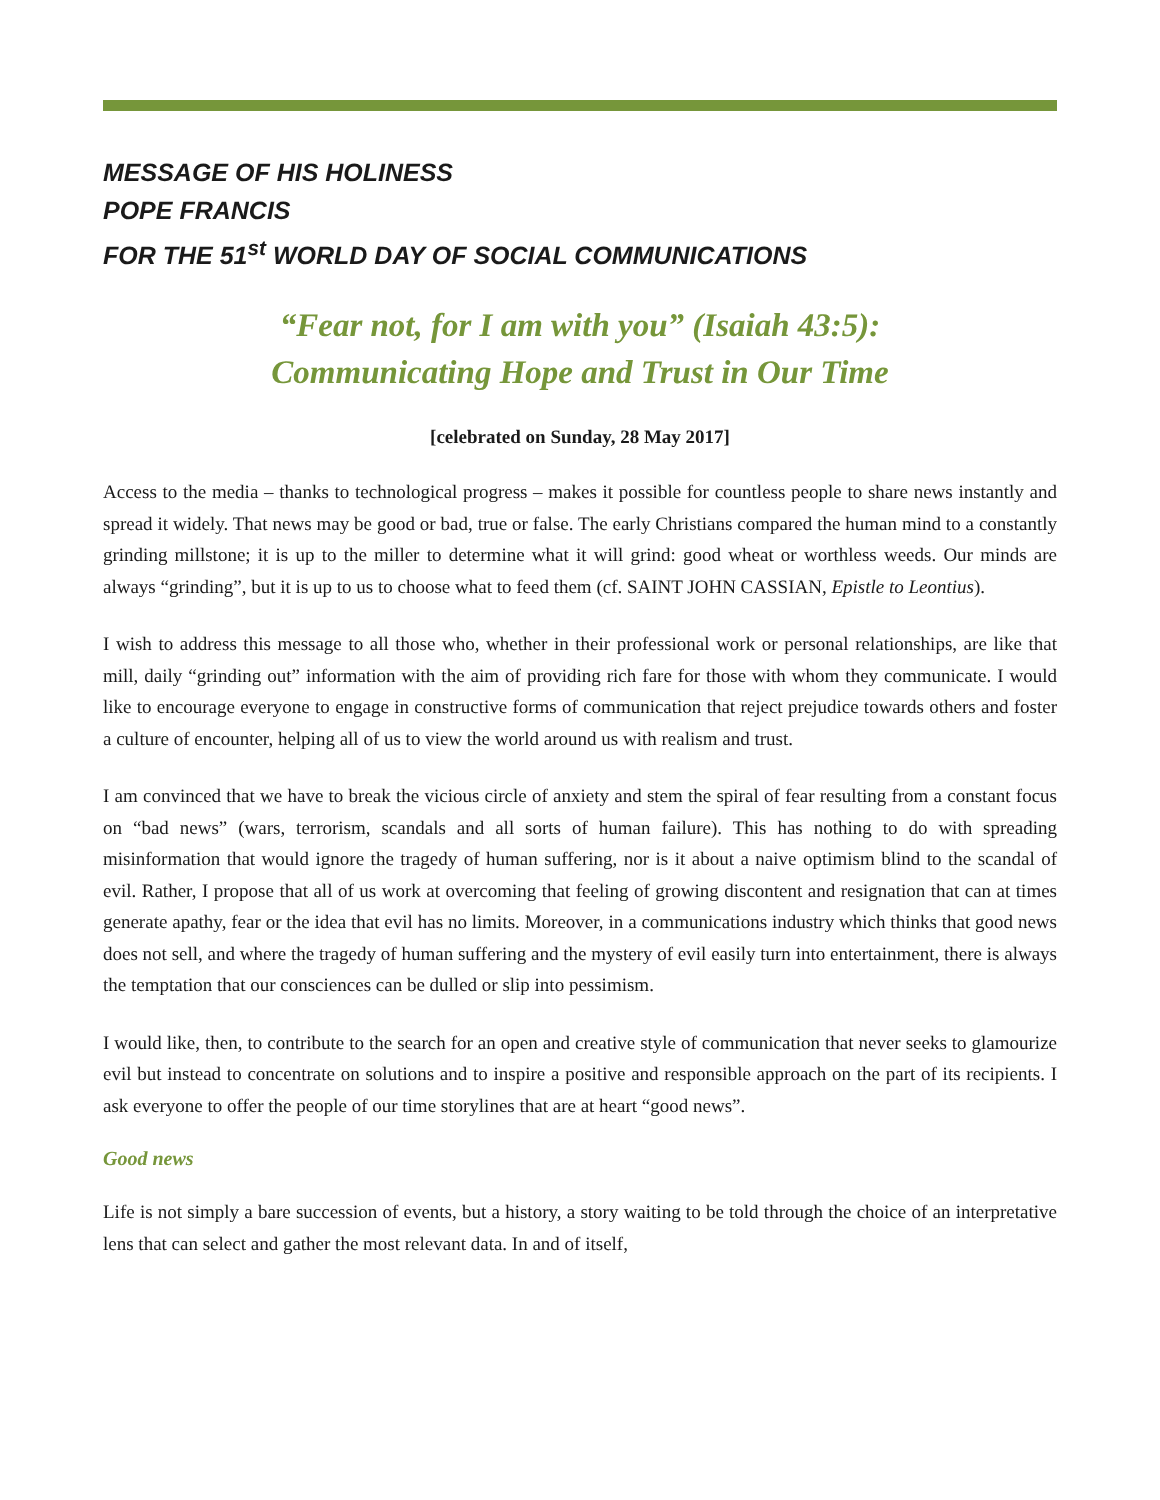MESSAGE OF HIS HOLINESS
POPE FRANCIS
FOR THE 51<sup>st</sup> WORLD DAY OF SOCIAL COMMUNICATIONS
“Fear not, for I am with you” (Isaiah 43:5):
Communicating Hope and Trust in Our Time
[celebrated on Sunday, 28 May 2017]
Access to the media – thanks to technological progress – makes it possible for countless people to share news instantly and spread it widely. That news may be good or bad, true or false. The early Christians compared the human mind to a constantly grinding millstone; it is up to the miller to determine what it will grind: good wheat or worthless weeds. Our minds are always “grinding”, but it is up to us to choose what to feed them (cf. SAINT JOHN CASSIAN, Epistle to Leontius).
I wish to address this message to all those who, whether in their professional work or personal relationships, are like that mill, daily “grinding out” information with the aim of providing rich fare for those with whom they communicate. I would like to encourage everyone to engage in constructive forms of communication that reject prejudice towards others and foster a culture of encounter, helping all of us to view the world around us with realism and trust.
I am convinced that we have to break the vicious circle of anxiety and stem the spiral of fear resulting from a constant focus on “bad news” (wars, terrorism, scandals and all sorts of human failure). This has nothing to do with spreading misinformation that would ignore the tragedy of human suffering, nor is it about a naive optimism blind to the scandal of evil. Rather, I propose that all of us work at overcoming that feeling of growing discontent and resignation that can at times generate apathy, fear or the idea that evil has no limits. Moreover, in a communications industry which thinks that good news does not sell, and where the tragedy of human suffering and the mystery of evil easily turn into entertainment, there is always the temptation that our consciences can be dulled or slip into pessimism.
I would like, then, to contribute to the search for an open and creative style of communication that never seeks to glamourize evil but instead to concentrate on solutions and to inspire a positive and responsible approach on the part of its recipients. I ask everyone to offer the people of our time storylines that are at heart “good news”.
Good news
Life is not simply a bare succession of events, but a history, a story waiting to be told through the choice of an interpretative lens that can select and gather the most relevant data. In and of itself,